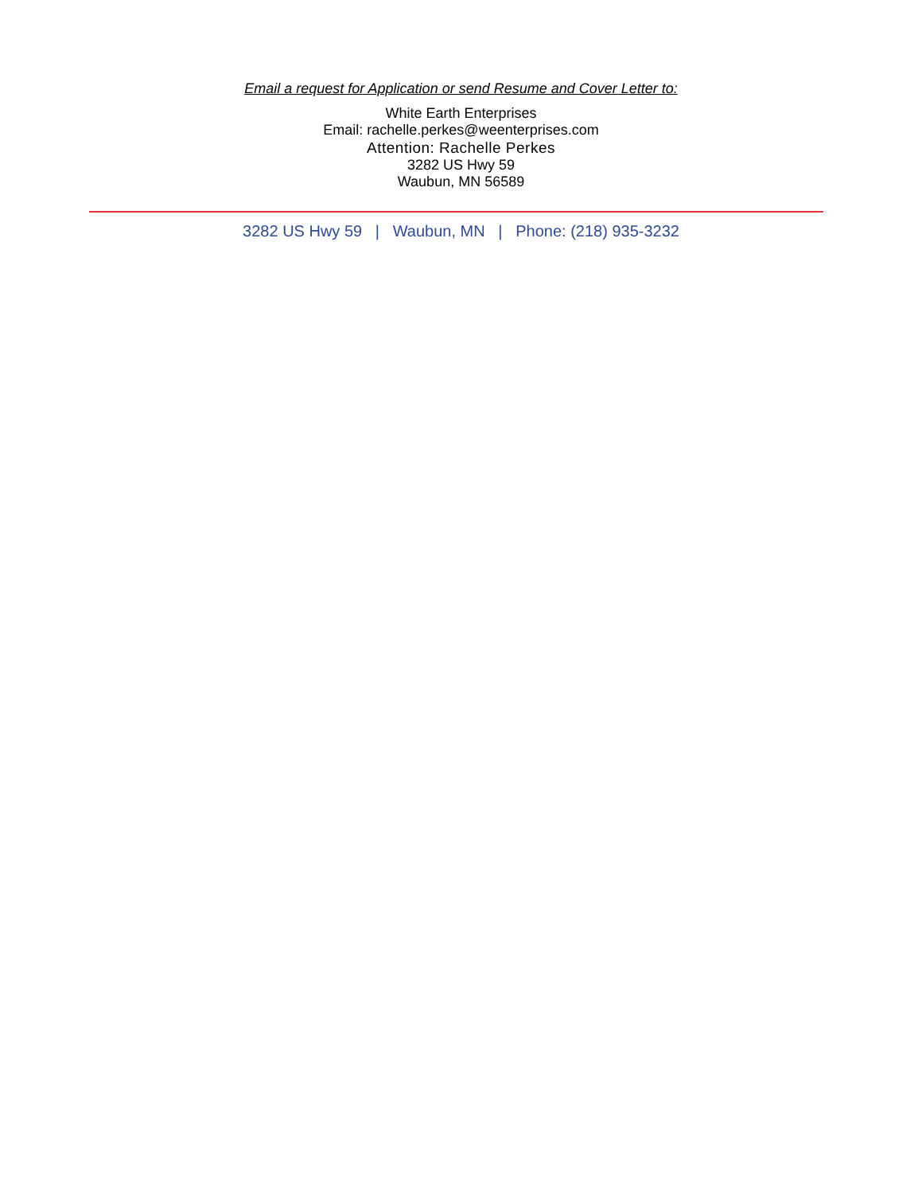Email a request for Application or send Resume and Cover Letter to:
White Earth Enterprises
Email: rachelle.perkes@weenterprises.com
Attention: Rachelle Perkes
3282 US Hwy 59
Waubun, MN 56589
3282 US Hwy 59 | Waubun, MN | Phone: (218) 935-3232